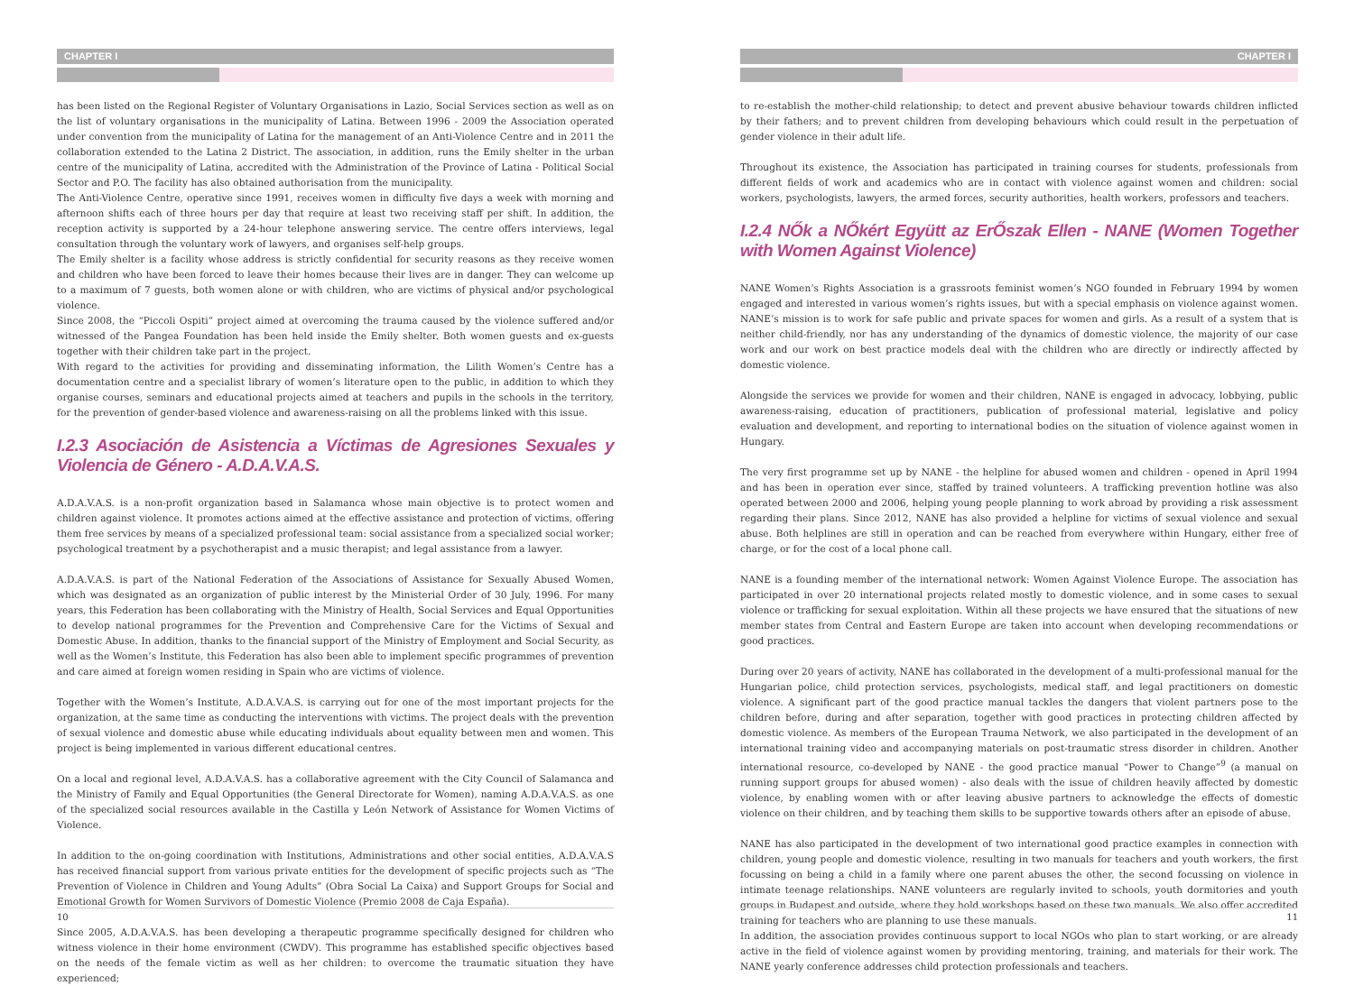CHAPTER I
has been listed on the Regional Register of Voluntary Organisations in Lazio, Social Services section as well as on the list of voluntary organisations in the municipality of Latina. Between 1996 - 2009 the Association operated under convention from the municipality of Latina for the management of an Anti-Violence Centre and in 2011 the collaboration extended to the Latina 2 District. The association, in addition, runs the Emily shelter in the urban centre of the municipality of Latina, accredited with the Administration of the Province of Latina - Political Social Sector and P.O. The facility has also obtained authorisation from the municipality.
The Anti-Violence Centre, operative since 1991, receives women in difficulty five days a week with morning and afternoon shifts each of three hours per day that require at least two receiving staff per shift. In addition, the reception activity is supported by a 24-hour telephone answering service. The centre offers interviews, legal consultation through the voluntary work of lawyers, and organises self-help groups.
The Emily shelter is a facility whose address is strictly confidential for security reasons as they receive women and children who have been forced to leave their homes because their lives are in danger. They can welcome up to a maximum of 7 guests, both women alone or with children, who are victims of physical and/or psychological violence.
Since 2008, the “Piccoli Ospiti” project aimed at overcoming the trauma caused by the violence suffered and/or witnessed of the Pangea Foundation has been held inside the Emily shelter. Both women guests and ex-guests together with their children take part in the project.
With regard to the activities for providing and disseminating information, the Lilith Women’s Centre has a documentation centre and a specialist library of women’s literature open to the public, in addition to which they organise courses, seminars and educational projects aimed at teachers and pupils in the schools in the territory, for the prevention of gender-based violence and awareness-raising on all the problems linked with this issue.
I.2.3 Asociación de Asistencia a Víctimas de Agresiones Sexuales y Violencia de Género - A.D.A.V.A.S.
A.D.A.V.A.S. is a non-profit organization based in Salamanca whose main objective is to protect women and children against violence. It promotes actions aimed at the effective assistance and protection of victims, offering them free services by means of a specialized professional team: social assistance from a specialized social worker; psychological treatment by a psychotherapist and a music therapist; and legal assistance from a lawyer.
A.D.A.V.A.S. is part of the National Federation of the Associations of Assistance for Sexually Abused Women, which was designated as an organization of public interest by the Ministerial Order of 30 July, 1996. For many years, this Federation has been collaborating with the Ministry of Health, Social Services and Equal Opportunities to develop national programmes for the Prevention and Comprehensive Care for the Victims of Sexual and Domestic Abuse. In addition, thanks to the financial support of the Ministry of Employment and Social Security, as well as the Women’s Institute, this Federation has also been able to implement specific programmes of prevention and care aimed at foreign women residing in Spain who are victims of violence.
Together with the Women’s Institute, A.D.A.V.A.S. is carrying out for one of the most important projects for the organization, at the same time as conducting the interventions with victims. The project deals with the prevention of sexual violence and domestic abuse while educating individuals about equality between men and women. This project is being implemented in various different educational centres.
On a local and regional level, A.D.A.V.A.S. has a collaborative agreement with the City Council of Salamanca and the Ministry of Family and Equal Opportunities (the General Directorate for Women), naming A.D.A.V.A.S. as one of the specialized social resources available in the Castilla y León Network of Assistance for Women Victims of Violence.
In addition to the on-going coordination with Institutions, Administrations and other social entities, A.D.A.V.A.S has received financial support from various private entities for the development of specific projects such as “The Prevention of Violence in Children and Young Adults” (Obra Social La Caixa) and Support Groups for Social and Emotional Growth for Women Survivors of Domestic Violence (Premio 2008 de Caja España).
Since 2005, A.D.A.V.A.S. has been developing a therapeutic programme specifically designed for children who witness violence in their home environment (CWDV). This programme has established specific objectives based on the needs of the female victim as well as her children: to overcome the traumatic situation they have experienced;
10
CHAPTER I
to re-establish the mother-child relationship; to detect and prevent abusive behaviour towards children inflicted by their fathers; and to prevent children from developing behaviours which could result in the perpetuation of gender violence in their adult life.
Throughout its existence, the Association has participated in training courses for students, professionals from different fields of work and academics who are in contact with violence against women and children: social workers, psychologists, lawyers, the armed forces, security authorities, health workers, professors and teachers.
I.2.4 NŐk a NŐkért Együtt az ErŐszak Ellen - NANE (Women Together with Women Against Violence)
NANE Women’s Rights Association is a grassroots feminist women’s NGO founded in February 1994 by women engaged and interested in various women’s rights issues, but with a special emphasis on violence against women. NANE’s mission is to work for safe public and private spaces for women and girls. As a result of a system that is neither child-friendly, nor has any understanding of the dynamics of domestic violence, the majority of our case work and our work on best practice models deal with the children who are directly or indirectly affected by domestic violence.
Alongside the services we provide for women and their children, NANE is engaged in advocacy, lobbying, public awareness-raising, education of practitioners, publication of professional material, legislative and policy evaluation and development, and reporting to international bodies on the situation of violence against women in Hungary.
The very first programme set up by NANE - the helpline for abused women and children - opened in April 1994 and has been in operation ever since, staffed by trained volunteers. A trafficking prevention hotline was also operated between 2000 and 2006, helping young people planning to work abroad by providing a risk assessment regarding their plans. Since 2012, NANE has also provided a helpline for victims of sexual violence and sexual abuse. Both helplines are still in operation and can be reached from everywhere within Hungary, either free of charge, or for the cost of a local phone call.
NANE is a founding member of the international network: Women Against Violence Europe. The association has participated in over 20 international projects related mostly to domestic violence, and in some cases to sexual violence or trafficking for sexual exploitation. Within all these projects we have ensured that the situations of new member states from Central and Eastern Europe are taken into account when developing recommendations or good practices.
During over 20 years of activity, NANE has collaborated in the development of a multi-professional manual for the Hungarian police, child protection services, psychologists, medical staff, and legal practitioners on domestic violence. A significant part of the good practice manual tackles the dangers that violent partners pose to the children before, during and after separation, together with good practices in protecting children affected by domestic violence. As members of the European Trauma Network, we also participated in the development of an international training video and accompanying materials on post-traumatic stress disorder in children. Another international resource, co-developed by NANE - the good practice manual “Power to Change”<sup>9</sup> (a manual on running support groups for abused women) - also deals with the issue of children heavily affected by domestic violence, by enabling women with or after leaving abusive partners to acknowledge the effects of domestic violence on their children, and by teaching them skills to be supportive towards others after an episode of abuse.
NANE has also participated in the development of two international good practice examples in connection with children, young people and domestic violence, resulting in two manuals for teachers and youth workers, the first focussing on being a child in a family where one parent abuses the other, the second focussing on violence in intimate teenage relationships. NANE volunteers are regularly invited to schools, youth dormitories and youth groups in Budapest and outside, where they hold workshops based on these two manuals. We also offer accredited training for teachers who are planning to use these manuals.
In addition, the association provides continuous support to local NGOs who plan to start working, or are already active in the field of violence against women by providing mentoring, training, and materials for their work. The NANE yearly conference addresses child protection professionals and teachers.
11